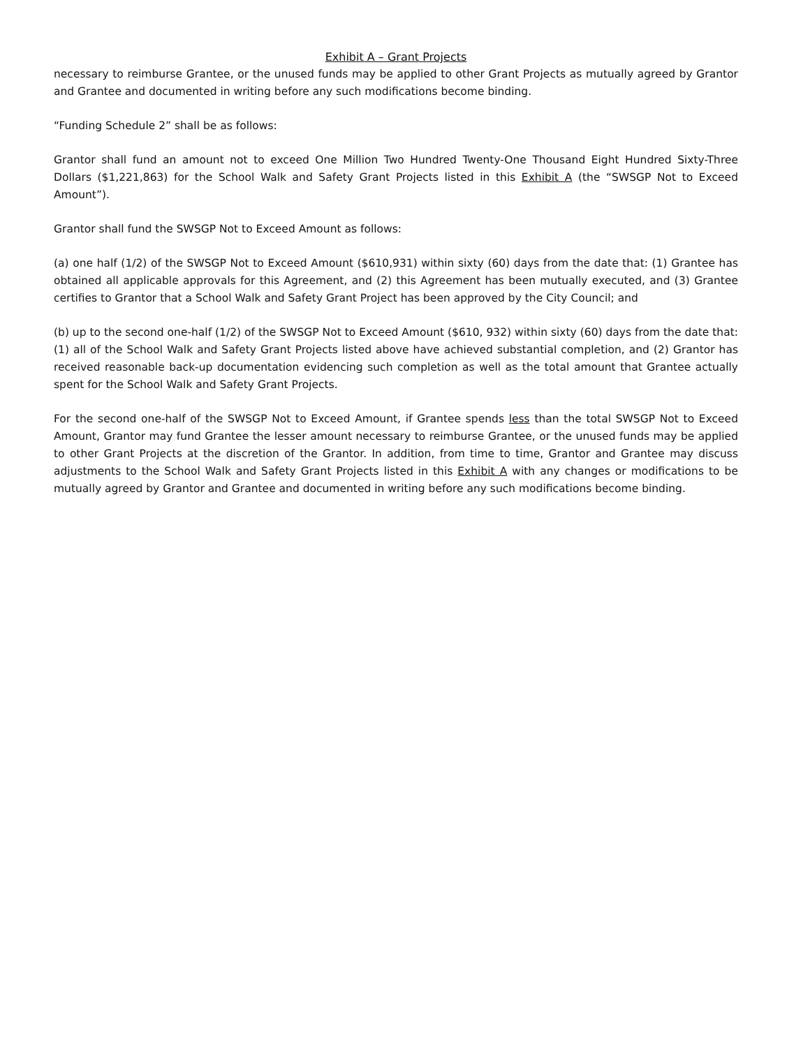Exhibit A – Grant Projects
necessary to reimburse Grantee, or the unused funds may be applied to other Grant Projects as mutually agreed by Grantor and Grantee and documented in writing before any such modifications become binding.
“Funding Schedule 2” shall be as follows:
Grantor shall fund an amount not to exceed One Million Two Hundred Twenty-One Thousand Eight Hundred Sixty-Three Dollars ($1,221,863) for the School Walk and Safety Grant Projects listed in this Exhibit A (the “SWSGP Not to Exceed Amount”).
Grantor shall fund the SWSGP Not to Exceed Amount as follows:
(a) one half (1/2) of the SWSGP Not to Exceed Amount ($610,931) within sixty (60) days from the date that: (1) Grantee has obtained all applicable approvals for this Agreement, and (2) this Agreement has been mutually executed, and (3) Grantee certifies to Grantor that a School Walk and Safety Grant Project has been approved by the City Council; and
(b) up to the second one-half (1/2) of the SWSGP Not to Exceed Amount ($610, 932) within sixty (60) days from the date that: (1) all of the School Walk and Safety Grant Projects listed above have achieved substantial completion, and (2) Grantor has received reasonable back-up documentation evidencing such completion as well as the total amount that Grantee actually spent for the School Walk and Safety Grant Projects.
For the second one-half of the SWSGP Not to Exceed Amount, if Grantee spends less than the total SWSGP Not to Exceed Amount, Grantor may fund Grantee the lesser amount necessary to reimburse Grantee, or the unused funds may be applied to other Grant Projects at the discretion of the Grantor. In addition, from time to time, Grantor and Grantee may discuss adjustments to the School Walk and Safety Grant Projects listed in this Exhibit A with any changes or modifications to be mutually agreed by Grantor and Grantee and documented in writing before any such modifications become binding.